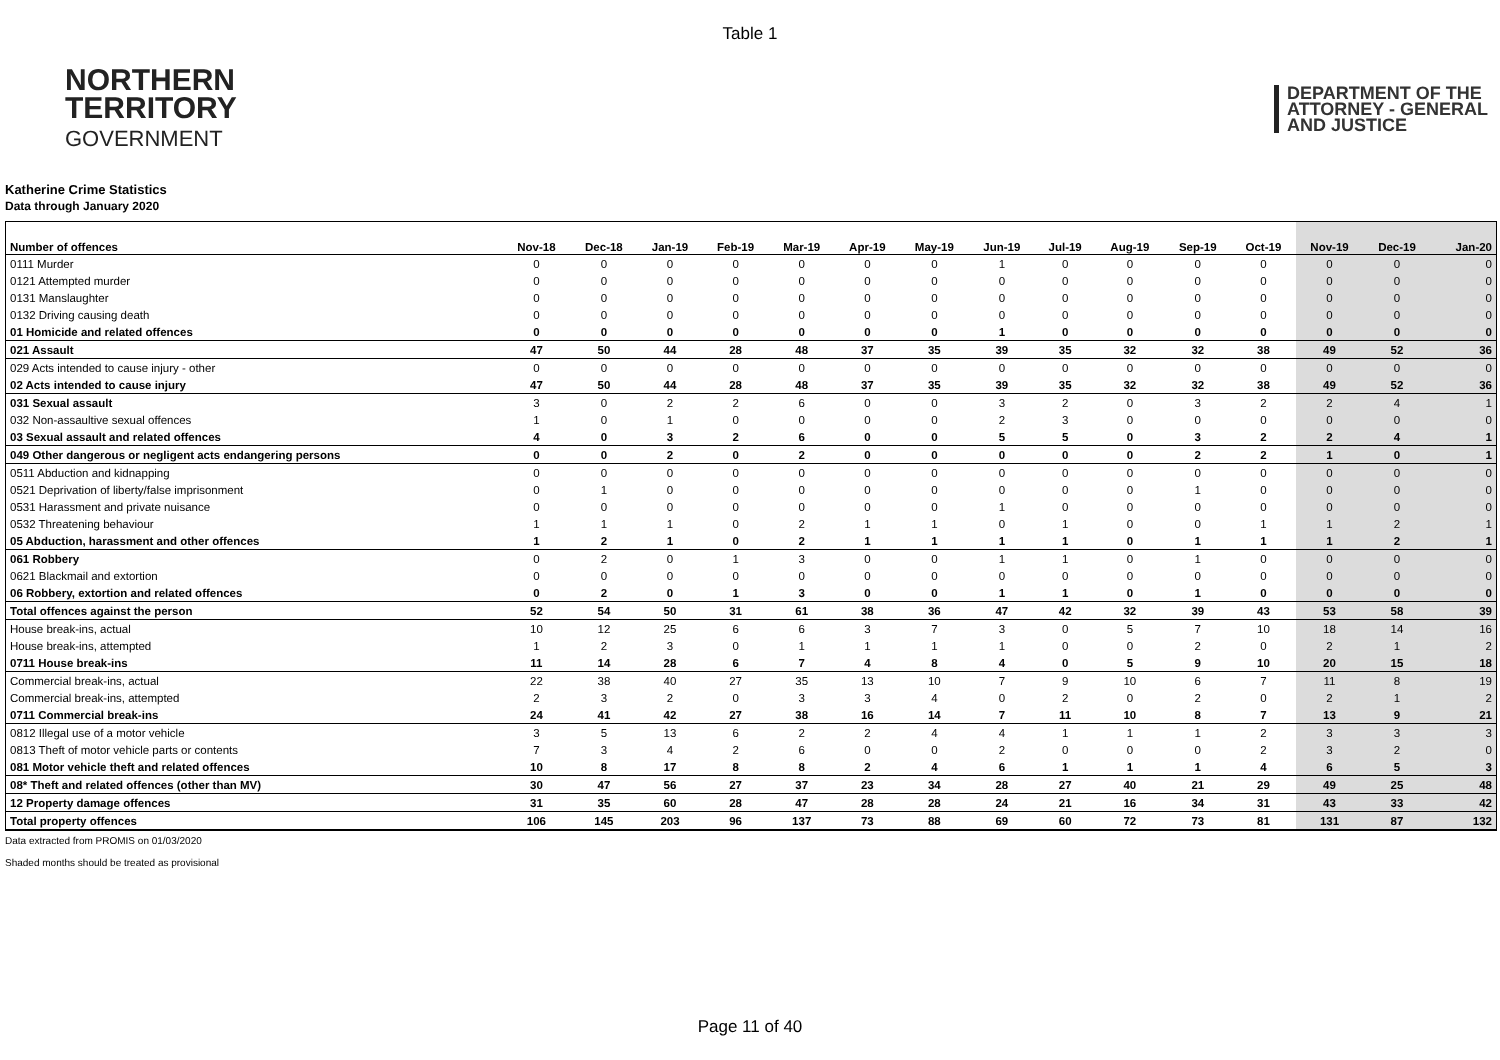Table 1
NORTHERN
TERRITORY
GOVERNMENT
DEPARTMENT OF THE
ATTORNEY - GENERAL
AND JUSTICE
Katherine Crime Statistics
Data through January 2020
| Number of offences | Nov-18 | Dec-18 | Jan-19 | Feb-19 | Mar-19 | Apr-19 | May-19 | Jun-19 | Jul-19 | Aug-19 | Sep-19 | Oct-19 | Nov-19 | Dec-19 | Jan-20 |
| --- | --- | --- | --- | --- | --- | --- | --- | --- | --- | --- | --- | --- | --- | --- | --- |
| 0111 Murder | 0 | 0 | 0 | 0 | 0 | 0 | 0 | 1 | 0 | 0 | 0 | 0 | 0 | 0 | 0 |
| 0121 Attempted murder | 0 | 0 | 0 | 0 | 0 | 0 | 0 | 0 | 0 | 0 | 0 | 0 | 0 | 0 | 0 |
| 0131 Manslaughter | 0 | 0 | 0 | 0 | 0 | 0 | 0 | 0 | 0 | 0 | 0 | 0 | 0 | 0 | 0 |
| 0132 Driving causing death | 0 | 0 | 0 | 0 | 0 | 0 | 0 | 0 | 0 | 0 | 0 | 0 | 0 | 0 | 0 |
| 01 Homicide and related offences | 0 | 0 | 0 | 0 | 0 | 0 | 0 | 1 | 0 | 0 | 0 | 0 | 0 | 0 | 0 |
| 021 Assault | 47 | 50 | 44 | 28 | 48 | 37 | 35 | 39 | 35 | 32 | 32 | 38 | 49 | 52 | 36 |
| 029 Acts intended to cause injury - other | 0 | 0 | 0 | 0 | 0 | 0 | 0 | 0 | 0 | 0 | 0 | 0 | 0 | 0 | 0 |
| 02 Acts intended to cause injury | 47 | 50 | 44 | 28 | 48 | 37 | 35 | 39 | 35 | 32 | 32 | 38 | 49 | 52 | 36 |
| 031 Sexual assault | 3 | 0 | 2 | 2 | 6 | 0 | 0 | 3 | 2 | 0 | 3 | 2 | 2 | 4 | 1 |
| 032 Non-assaultive sexual offences | 1 | 0 | 1 | 0 | 0 | 0 | 0 | 2 | 3 | 0 | 0 | 0 | 0 | 0 | 0 |
| 03 Sexual assault and related offences | 4 | 0 | 3 | 2 | 6 | 0 | 0 | 5 | 5 | 0 | 3 | 2 | 2 | 4 | 1 |
| 049 Other dangerous or negligent acts endangering persons | 0 | 0 | 2 | 0 | 2 | 0 | 0 | 0 | 0 | 0 | 2 | 2 | 1 | 0 | 1 |
| 0511 Abduction and kidnapping | 0 | 0 | 0 | 0 | 0 | 0 | 0 | 0 | 0 | 0 | 0 | 0 | 0 | 0 | 0 |
| 0521 Deprivation of liberty/false imprisonment | 0 | 1 | 0 | 0 | 0 | 0 | 0 | 0 | 0 | 0 | 1 | 0 | 0 | 0 | 0 |
| 0531 Harassment and private nuisance | 0 | 0 | 0 | 0 | 0 | 0 | 0 | 1 | 0 | 0 | 0 | 0 | 0 | 0 | 0 |
| 0532 Threatening behaviour | 1 | 1 | 1 | 0 | 2 | 1 | 1 | 0 | 1 | 0 | 0 | 1 | 1 | 2 | 1 |
| 05 Abduction, harassment and other offences | 1 | 2 | 1 | 0 | 2 | 1 | 1 | 1 | 1 | 0 | 1 | 1 | 1 | 2 | 1 |
| 061 Robbery | 0 | 2 | 0 | 1 | 3 | 0 | 0 | 1 | 1 | 0 | 1 | 0 | 0 | 0 | 0 |
| 0621 Blackmail and extortion | 0 | 0 | 0 | 0 | 0 | 0 | 0 | 0 | 0 | 0 | 0 | 0 | 0 | 0 | 0 |
| 06 Robbery, extortion and related offences | 0 | 2 | 0 | 1 | 3 | 0 | 0 | 1 | 1 | 0 | 1 | 0 | 0 | 0 | 0 |
| Total offences against the person | 52 | 54 | 50 | 31 | 61 | 38 | 36 | 47 | 42 | 32 | 39 | 43 | 53 | 58 | 39 |
| House break-ins, actual | 10 | 12 | 25 | 6 | 6 | 3 | 7 | 3 | 0 | 5 | 7 | 10 | 18 | 14 | 16 |
| House break-ins, attempted | 1 | 2 | 3 | 0 | 1 | 1 | 1 | 1 | 0 | 0 | 2 | 0 | 2 | 1 | 2 |
| 0711 House break-ins | 11 | 14 | 28 | 6 | 7 | 4 | 8 | 4 | 0 | 5 | 9 | 10 | 20 | 15 | 18 |
| Commercial break-ins, actual | 22 | 38 | 40 | 27 | 35 | 13 | 10 | 7 | 9 | 10 | 6 | 7 | 11 | 8 | 19 |
| Commercial break-ins, attempted | 2 | 3 | 2 | 0 | 3 | 3 | 4 | 0 | 2 | 0 | 2 | 0 | 2 | 1 | 2 |
| 0711 Commercial break-ins | 24 | 41 | 42 | 27 | 38 | 16 | 14 | 7 | 11 | 10 | 8 | 7 | 13 | 9 | 21 |
| 0812 Illegal use of a motor vehicle | 3 | 5 | 13 | 6 | 2 | 2 | 4 | 4 | 1 | 1 | 1 | 2 | 3 | 3 | 3 |
| 0813 Theft of motor vehicle parts or contents | 7 | 3 | 4 | 2 | 6 | 0 | 0 | 2 | 0 | 0 | 0 | 2 | 3 | 2 | 0 |
| 081 Motor vehicle theft and related offences | 10 | 8 | 17 | 8 | 8 | 2 | 4 | 6 | 1 | 1 | 1 | 4 | 6 | 5 | 3 |
| 08* Theft and related offences (other than MV) | 30 | 47 | 56 | 27 | 37 | 23 | 34 | 28 | 27 | 40 | 21 | 29 | 49 | 25 | 48 |
| 12 Property damage offences | 31 | 35 | 60 | 28 | 47 | 28 | 28 | 24 | 21 | 16 | 34 | 31 | 43 | 33 | 42 |
| Total property offences | 106 | 145 | 203 | 96 | 137 | 73 | 88 | 69 | 60 | 72 | 73 | 81 | 131 | 87 | 132 |
Data extracted from PROMIS on 01/03/2020
Shaded months should be treated as provisional
Page 11 of 40